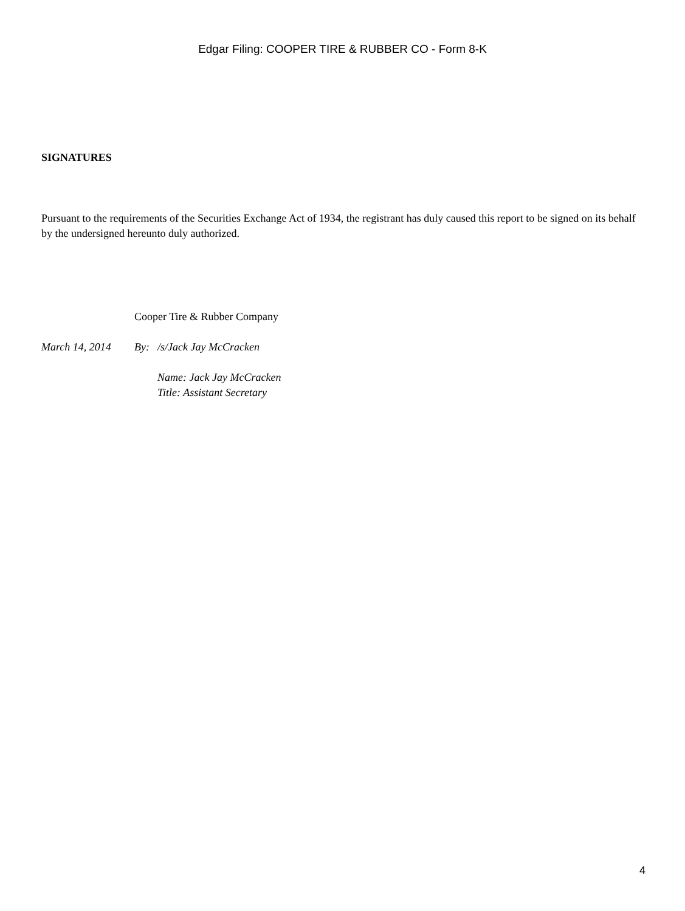Edgar Filing: COOPER TIRE & RUBBER CO - Form 8-K
SIGNATURES
Pursuant to the requirements of the Securities Exchange Act of 1934, the registrant has duly caused this report to be signed on its behalf by the undersigned hereunto duly authorized.
Cooper Tire & Rubber Company
March 14, 2014 By: /s/Jack Jay McCracken
Name: Jack Jay McCracken
Title: Assistant Secretary
4